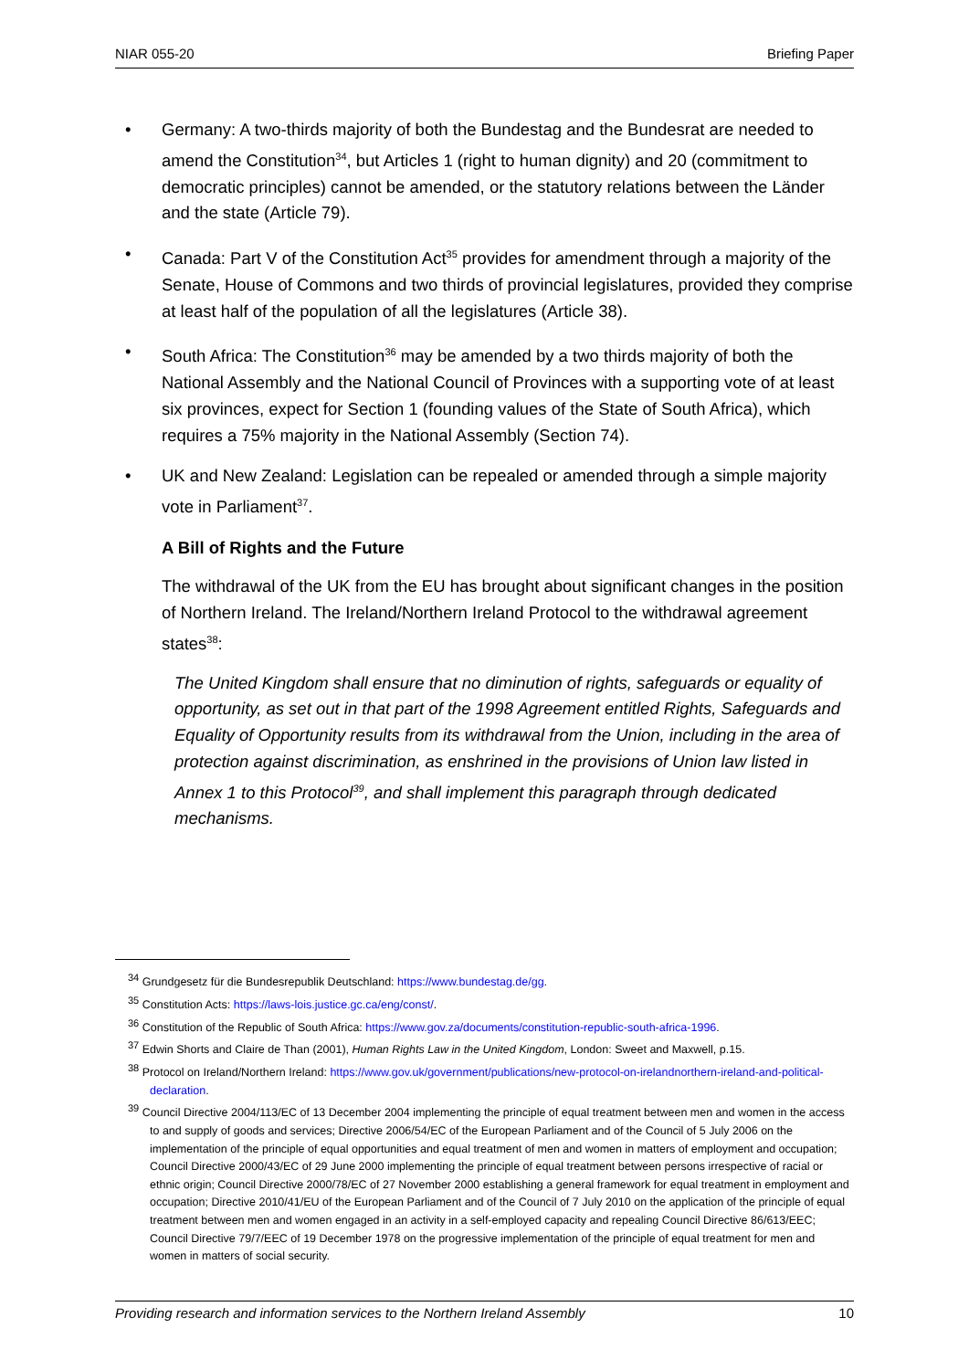NIAR 055-20 Briefing Paper
• Germany: A two-thirds majority of both the Bundestag and the Bundesrat are needed to amend the Constitution<sup>34</sup>, but Articles 1 (right to human dignity) and 20 (commitment to democratic principles) cannot be amended, or the statutory relations between the Länder and the state (Article 79).
• Canada: Part V of the Constitution Act<sup>35</sup> provides for amendment through a majority of the Senate, House of Commons and two thirds of provincial legislatures, provided they comprise at least half of the population of all the legislatures (Article 38).
• South Africa: The Constitution<sup>36</sup> may be amended by a two thirds majority of both the National Assembly and the National Council of Provinces with a supporting vote of at least six provinces, expect for Section 1 (founding values of the State of South Africa), which requires a 75% majority in the National Assembly (Section 74).
• UK and New Zealand: Legislation can be repealed or amended through a simple majority vote in Parliament<sup>37</sup>.
A Bill of Rights and the Future
The withdrawal of the UK from the EU has brought about significant changes in the position of Northern Ireland. The Ireland/Northern Ireland Protocol to the withdrawal agreement states<sup>38</sup>:
The United Kingdom shall ensure that no diminution of rights, safeguards or equality of opportunity, as set out in that part of the 1998 Agreement entitled Rights, Safeguards and Equality of Opportunity results from its withdrawal from the Union, including in the area of protection against discrimination, as enshrined in the provisions of Union law listed in Annex 1 to this Protocol<sup>39</sup>, and shall implement this paragraph through dedicated mechanisms.
<sup>34</sup> Grundgesetz für die Bundesrepublik Deutschland: https://www.bundestag.de/gg.
<sup>35</sup> Constitution Acts: https://laws-lois.justice.gc.ca/eng/const/.
<sup>36</sup> Constitution of the Republic of South Africa: https://www.gov.za/documents/constitution-republic-south-africa-1996.
<sup>37</sup> Edwin Shorts and Claire de Than (2001), Human Rights Law in the United Kingdom, London: Sweet and Maxwell, p.15.
<sup>38</sup> Protocol on Ireland/Northern Ireland: https://www.gov.uk/government/publications/new-protocol-on-irelandnorthern-ireland-and-political-declaration.
<sup>39</sup> Council Directive 2004/113/EC of 13 December 2004 implementing the principle of equal treatment between men and women in the access to and supply of goods and services; Directive 2006/54/EC of the European Parliament and of the Council of 5 July 2006 on the implementation of the principle of equal opportunities and equal treatment of men and women in matters of employment and occupation; Council Directive 2000/43/EC of 29 June 2000 implementing the principle of equal treatment between persons irrespective of racial or ethnic origin; Council Directive 2000/78/EC of 27 November 2000 establishing a general framework for equal treatment in employment and occupation; Directive 2010/41/EU of the European Parliament and of the Council of 7 July 2010 on the application of the principle of equal treatment between men and women engaged in an activity in a self-employed capacity and repealing Council Directive 86/613/EEC; Council Directive 79/7/EEC of 19 December 1978 on the progressive implementation of the principle of equal treatment for men and women in matters of social security.
Providing research and information services to the Northern Ireland Assembly 10